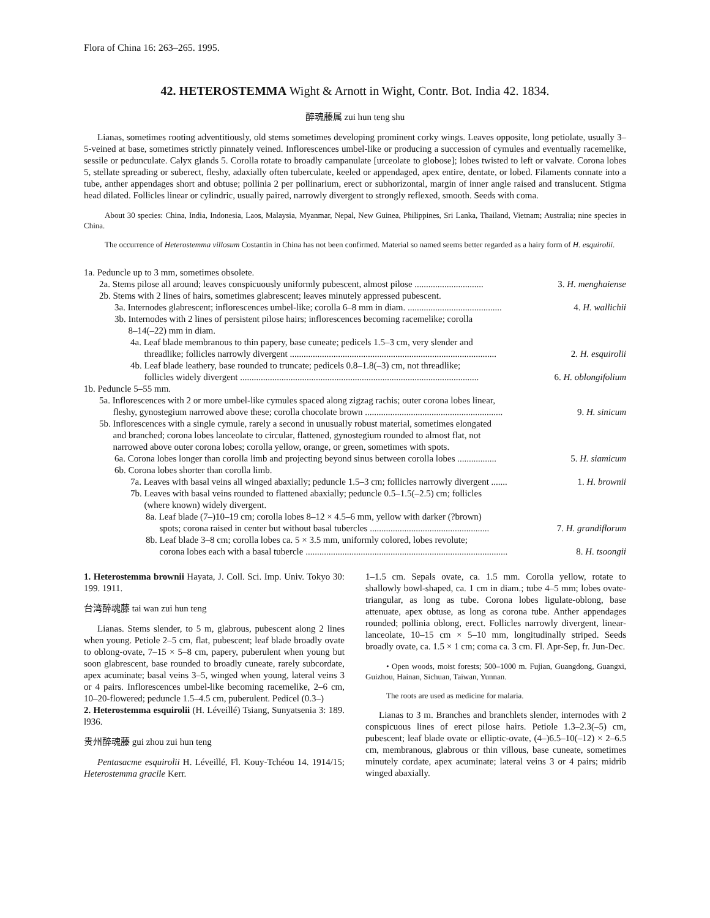Flora of China 16: 263–265. 1995.
42. HETEROSTEMMA Wight & Arnott in Wight, Contr. Bot. India 42. 1834.
醉魂藤属 zui hun teng shu
Lianas, sometimes rooting adventitiously, old stems sometimes developing prominent corky wings. Leaves opposite, long petiolate, usually 3–5-veined at base, sometimes strictly pinnately veined. Inflorescences umbel-like or producing a succession of cymules and eventually racemelike, sessile or pedunculate. Calyx glands 5. Corolla rotate to broadly campanulate [urceolate to globose]; lobes twisted to left or valvate. Corona lobes 5, stellate spreading or suberect, fleshy, adaxially often tuberculate, keeled or appendaged, apex entire, dentate, or lobed. Filaments connate into a tube, anther appendages short and obtuse; pollinia 2 per pollinarium, erect or subhorizontal, margin of inner angle raised and translucent. Stigma head dilated. Follicles linear or cylindric, usually paired, narrowly divergent to strongly reflexed, smooth. Seeds with coma.
About 30 species: China, India, Indonesia, Laos, Malaysia, Myanmar, Nepal, New Guinea, Philippines, Sri Lanka, Thailand, Vietnam; Australia; nine species in China.
The occurrence of Heterostemma villosum Costantin in China has not been confirmed. Material so named seems better regarded as a hairy form of H. esquirolii.
1a. Peduncle up to 3 mm, sometimes obsolete.
2a. Stems pilose all around; leaves conspicuously uniformly pubescent, almost pilose .............................. 3. H. menghaiense
2b. Stems with 2 lines of hairs, sometimes glabrescent; leaves minutely appressed pubescent.
3a. Internodes glabrescent; inflorescences umbel-like; corolla 6–8 mm in diam. ......................................... 4. H. wallichii
3b. Internodes with 2 lines of persistent pilose hairs; inflorescences becoming racemelike; corolla
8–14(–22) mm in diam.
4a. Leaf blade membranous to thin papery, base cuneate; pedicels 1.5–3 cm, very slender and
threadlike; follicles narrowly divergent ..........................................................................................
2. H. esquirolii
4b. Leaf blade leathery, base rounded to truncate; pedicels 0.8–1.8(–3) cm, not threadlike;
follicles widely divergent ........................................................................................................
6. H. oblongifolium
1b. Peduncle 5–55 mm.
5a. Inflorescences with 2 or more umbel-like cymules spaced along zigzag rachis; outer corona lobes linear,
fleshy, gynostegium narrowed above these; corolla chocolate brown ............................................................
9. H. sinicum
5b. Inflorescences with a single cymule, rarely a second in unusually robust material, sometimes elongated
and branched; corona lobes lanceolate to circular, flattened, gynostegium rounded to almost flat, not
narrowed above outer corona lobes; corolla yellow, orange, or green, sometimes with spots.
6a. Corona lobes longer than corolla limb and projecting beyond sinus between corolla lobes ................. 5. H. siamicum
6b. Corona lobes shorter than corolla limb.
7a. Leaves with basal veins all winged abaxially; peduncle 1.5–3 cm; follicles narrowly divergent ....... 1. H. brownii
7b. Leaves with basal veins rounded to flattened abaxially; peduncle 0.5–1.5(–2.5) cm; follicles
(where known) widely divergent.
8a. Leaf blade (7–)10–19 cm; corolla lobes 8–12 × 4.5–6 mm, yellow with darker (?brown)
spots; corona raised in center but without basal tubercles ....................................................
7. H. grandiflorum
8b. Leaf blade 3–8 cm; corolla lobes ca. 5 × 3.5 mm, uniformly colored, lobes revolute;
corona lobes each with a basal tubercle ........................................................................................
8. H. tsoongii
1. Heterostemma brownii Hayata, J. Coll. Sci. Imp. Univ. Tokyo 30: 199. 1911.
台湾醉魂藤 tai wan zui hun teng
Lianas. Stems slender, to 5 m, glabrous, pubescent along 2 lines when young. Petiole 2–5 cm, flat, pubescent; leaf blade broadly ovate to oblong-ovate, 7–15 × 5–8 cm, papery, puberulent when young but soon glabrescent, base rounded to broadly cuneate, rarely subcordate, apex acuminate; basal veins 3–5, winged when young, lateral veins 3 or 4 pairs. Inflorescences umbel-like becoming racemelike, 2–6 cm, 10–20-flowered; peduncle 1.5–4.5 cm, puberulent. Pedicel (0.3–)
2. Heterostemma esquirolii (H. Léveillé) Tsiang, Sunyatsenia 3: 189. l936.
贵州醉魂藤 gui zhou zui hun teng
Pentasacme esquirolii H. Léveillé, Fl. Kouy-Tchéou 14. 1914/15; Heterostemma gracile Kerr.
1–1.5 cm. Sepals ovate, ca. 1.5 mm. Corolla yellow, rotate to shallowly bowl-shaped, ca. 1 cm in diam.; tube 4–5 mm; lobes ovate-triangular, as long as tube. Corona lobes ligulate-oblong, base attenuate, apex obtuse, as long as corona tube. Anther appendages rounded; pollinia oblong, erect. Follicles narrowly divergent, linear-lanceolate, 10–15 cm × 5–10 mm, longitudinally striped. Seeds broadly ovate, ca. 1.5 × 1 cm; coma ca. 3 cm. Fl. Apr-Sep, fr. Jun-Dec.
• Open woods, moist forests; 500–1000 m. Fujian, Guangdong, Guangxi, Guizhou, Hainan, Sichuan, Taiwan, Yunnan.
The roots are used as medicine for malaria.
Lianas to 3 m. Branches and branchlets slender, internodes with 2 conspicuous lines of erect pilose hairs. Petiole 1.3–2.3(–5) cm, pubescent; leaf blade ovate or elliptic-ovate, (4–)6.5–10(–12) × 2–6.5 cm, membranous, glabrous or thin villous, base cuneate, sometimes minutely cordate, apex acuminate; lateral veins 3 or 4 pairs; midrib winged abaxially.